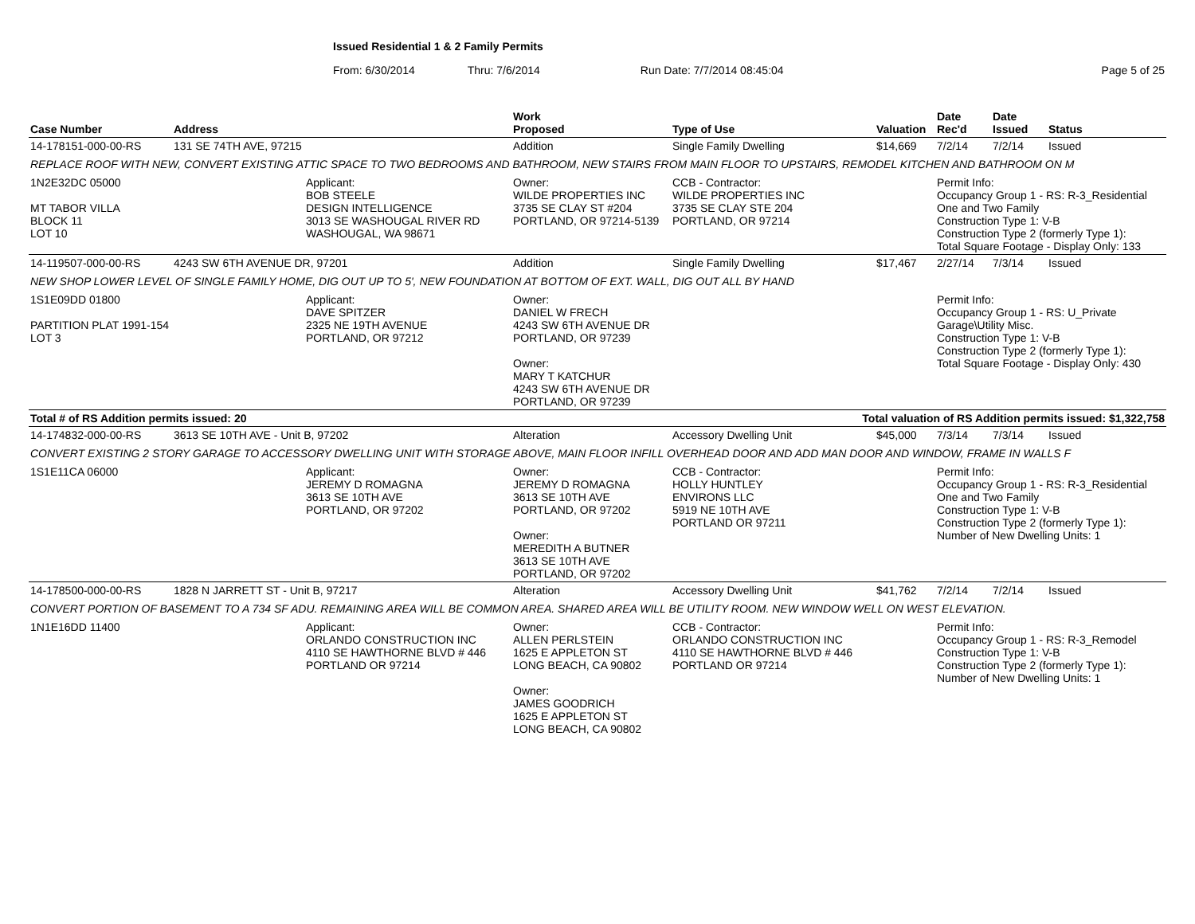Issued Residential 1 & 2 Family Permits
From: 6/30/2014 Thru: 7/6/2014 Run Date: 7/7/2014 08:45:04 Page 5 of 25
| Case Number | Address | | Work Proposed | Type of Use | Valuation | Date Rec'd | Date Issued | Status |
| --- | --- | --- | --- | --- | --- | --- | --- | --- |
| 14-178151-000-00-RS | 131 SE 74TH AVE, 97215 | | Addition | Single Family Dwelling | $14,669 | 7/2/14 | 7/2/14 | Issued |
| REPLACE ROOF WITH NEW, CONVERT EXISTING ATTIC SPACE TO TWO BEDROOMS AND BATHROOM, NEW STAIRS FROM MAIN FLOOR TO UPSTAIRS, REMODEL KITCHEN AND BATHROOM ON M | | | | | | | | |
| 1N2E32DC 05000 MT TABOR VILLA BLOCK 11 LOT 10 | | Applicant: BOB STEELE DESIGN INTELLIGENCE 3013 SE WASHOUGAL RIVER RD WASHOUGAL, WA 98671 | Owner: WILDE PROPERTIES INC 3735 SE CLAY ST #204 PORTLAND, OR 97214-5139 | CCB - Contractor: WILDE PROPERTIES INC 3735 SE CLAY STE 204 PORTLAND, OR 97214 | | Permit Info: Occupancy Group 1 - RS: R-3_Residential One and Two Family Construction Type 1: V-B Construction Type 2 (formerly Type 1): Total Square Footage - Display Only: 133 | | |
| 14-119507-000-00-RS | 4243 SW 6TH AVENUE DR, 97201 | | Addition | Single Family Dwelling | $17,467 | 2/27/14 | 7/3/14 | Issued |
| NEW SHOP LOWER LEVEL OF SINGLE FAMILY HOME, DIG OUT UP TO 5', NEW FOUNDATION AT BOTTOM OF EXT. WALL, DIG OUT ALL BY HAND | | | | | | | | |
| 1S1E09DD 01800 PARTITION PLAT 1991-154 LOT 3 | | Applicant: DAVE SPITZER 2325 NE 19TH AVENUE PORTLAND, OR 97212 | Owner: DANIEL W FRECH 4243 SW 6TH AVENUE DR PORTLAND, OR 97239 Owner: MARY T KATCHUR 4243 SW 6TH AVENUE DR PORTLAND, OR 97239 | | | Permit Info: Occupancy Group 1 - RS: U_Private Garage\Utility Misc. Construction Type 1: V-B Construction Type 2 (formerly Type 1): Total Square Footage - Display Only: 430 | | |
| Total # of RS Addition permits issued: 20 | | | | Total valuation of RS Addition permits issued: $1,322,758 | | | | |
| 14-174832-000-00-RS | 3613 SE 10TH AVE - Unit B, 97202 | | Alteration | Accessory Dwelling Unit | $45,000 | 7/3/14 | 7/3/14 | Issued |
| CONVERT EXISTING 2 STORY GARAGE TO ACCESSORY DWELLING UNIT WITH STORAGE ABOVE, MAIN FLOOR INFILL OVERHEAD DOOR AND ADD MAN DOOR AND WINDOW, FRAME IN WALLS F | | | | | | | | |
| 1S1E11CA 06000 | | Applicant: JEREMY D ROMAGNA 3613 SE 10TH AVE PORTLAND, OR 97202 | Owner: JEREMY D ROMAGNA 3613 SE 10TH AVE PORTLAND, OR 97202 Owner: MEREDITH A BUTNER 3613 SE 10TH AVE PORTLAND, OR 97202 | CCB - Contractor: HOLLY HUNTLEY ENVIRONS LLC 5919 NE 10TH AVE PORTLAND OR 97211 | | Permit Info: Occupancy Group 1 - RS: R-3_Residential One and Two Family Construction Type 1: V-B Construction Type 2 (formerly Type 1): Number of New Dwelling Units: 1 | | |
| 14-178500-000-00-RS | 1828 N JARRETT ST - Unit B, 97217 | | Alteration | Accessory Dwelling Unit | $41,762 | 7/2/14 | 7/2/14 | Issued |
| CONVERT PORTION OF BASEMENT TO A 734 SF ADU. REMAINING AREA WILL BE COMMON AREA. SHARED AREA WILL BE UTILITY ROOM. NEW WINDOW WELL ON WEST ELEVATION. | | | | | | | | |
| 1N1E16DD 11400 | | Applicant: ORLANDO CONSTRUCTION INC 4110 SE HAWTHORNE BLVD # 446 PORTLAND OR 97214 | Owner: ALLEN PERLSTEIN 1625 E APPLETON ST LONG BEACH, CA 90802 Owner: JAMES GOODRICH 1625 E APPLETON ST LONG BEACH, CA 90802 | CCB - Contractor: ORLANDO CONSTRUCTION INC 4110 SE HAWTHORNE BLVD # 446 PORTLAND OR 97214 | | Permit Info: Occupancy Group 1 - RS: R-3_Remodel Construction Type 1: V-B Construction Type 2 (formerly Type 1): Number of New Dwelling Units: 1 | | |